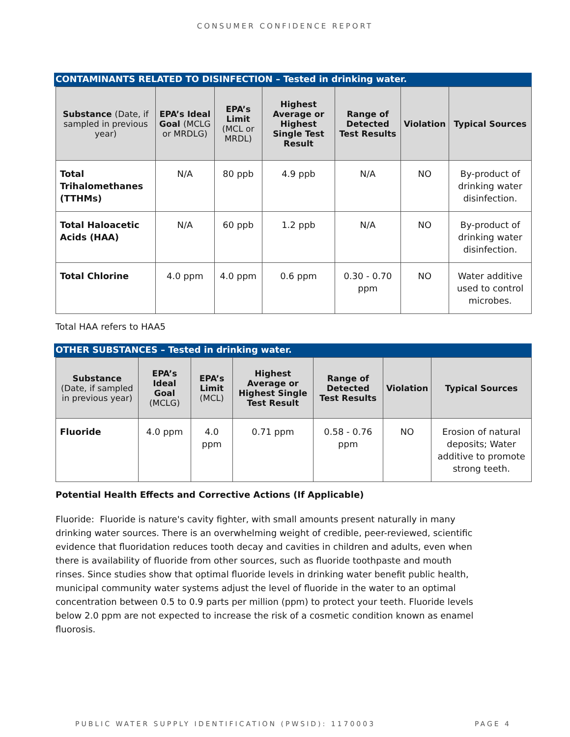CONSUMER CONFIDENCE REPORT
CONTAMINANTS RELATED TO DISINFECTION – Tested in drinking water.
| Substance (Date, if sampled in previous year) | EPA’s Ideal Goal (MCLG or MRDLG) | EPA’s Limit (MCL or MRDL) | Highest Average or Highest Single Test Result | Range of Detected Test Results | Violation | Typical Sources |
| --- | --- | --- | --- | --- | --- | --- |
| Total Trihalomethanes (TTHMs) | N/A | 80 ppb | 4.9 ppb | N/A | NO | By-product of drinking water disinfection. |
| Total Haloacetic Acids (HAA) | N/A | 60 ppb | 1.2 ppb | N/A | NO | By-product of drinking water disinfection. |
| Total Chlorine | 4.0 ppm | 4.0 ppm | 0.6 ppm | 0.30 - 0.70 ppm | NO | Water additive used to control microbes. |
Total HAA refers to HAA5
OTHER SUBSTANCES – Tested in drinking water.
| Substance (Date, if sampled in previous year) | EPA’s Ideal Goal (MCLG) | EPA’s Limit (MCL) | Highest Average or Highest Single Test Result | Range of Detected Test Results | Violation | Typical Sources |
| --- | --- | --- | --- | --- | --- | --- |
| Fluoride | 4.0 ppm | 4.0 ppm | 0.71 ppm | 0.58 - 0.76 ppm | NO | Erosion of natural deposits; Water additive to promote strong teeth. |
Potential Health Effects and Corrective Actions (If Applicable)
Fluoride: Fluoride is nature's cavity fighter, with small amounts present naturally in many drinking water sources. There is an overwhelming weight of credible, peer-reviewed, scientific evidence that fluoridation reduces tooth decay and cavities in children and adults, even when there is availability of fluoride from other sources, such as fluoride toothpaste and mouth rinses. Since studies show that optimal fluoride levels in drinking water benefit public health, municipal community water systems adjust the level of fluoride in the water to an optimal concentration between 0.5 to 0.9 parts per million (ppm) to protect your teeth. Fluoride levels below 2.0 ppm are not expected to increase the risk of a cosmetic condition known as enamel fluorosis.
PUBLIC WATER SUPPLY IDENTIFICATION (PWSID): 1170003 PAGE 4